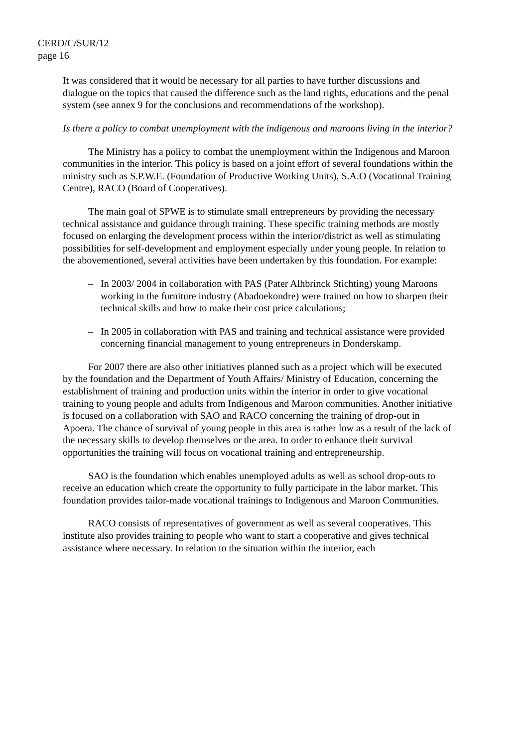CERD/C/SUR/12
page 16
It was considered that it would be necessary for all parties to have further discussions and dialogue on the topics that caused the difference such as the land rights, educations and the penal system (see annex 9 for the conclusions and recommendations of the workshop).
Is there a policy to combat unemployment with the indigenous and maroons living in the interior?
The Ministry has a policy to combat the unemployment within the Indigenous and Maroon communities in the interior. This policy is based on a joint effort of several foundations within the ministry such as S.P.W.E. (Foundation of Productive Working Units), S.A.O (Vocational Training Centre), RACO (Board of Cooperatives).
The main goal of SPWE is to stimulate small entrepreneurs by providing the necessary technical assistance and guidance through training. These specific training methods are mostly focused on enlarging the development process within the interior/district as well as stimulating possibilities for self-development and employment especially under young people. In relation to the abovementioned, several activities have been undertaken by this foundation. For example:
– In 2003/ 2004 in collaboration with PAS (Pater Alhbrinck Stichting) young Maroons working in the furniture industry (Abadoekondre) were trained on how to sharpen their technical skills and how to make their cost price calculations;
– In 2005 in collaboration with PAS and training and technical assistance were provided concerning financial management to young entrepreneurs in Donderskamp.
For 2007 there are also other initiatives planned such as a project which will be executed by the foundation and the Department of Youth Affairs/ Ministry of Education, concerning the establishment of training and production units within the interior in order to give vocational training to young people and adults from Indigenous and Maroon communities. Another initiative is focused on a collaboration with SAO and RACO concerning the training of drop-out in Apoera. The chance of survival of young people in this area is rather low as a result of the lack of the necessary skills to develop themselves or the area. In order to enhance their survival opportunities the training will focus on vocational training and entrepreneurship.
SAO is the foundation which enables unemployed adults as well as school drop-outs to receive an education which create the opportunity to fully participate in the labor market. This foundation provides tailor-made vocational trainings to Indigenous and Maroon Communities.
RACO consists of representatives of government as well as several cooperatives. This institute also provides training to people who want to start a cooperative and gives technical assistance where necessary. In relation to the situation within the interior, each